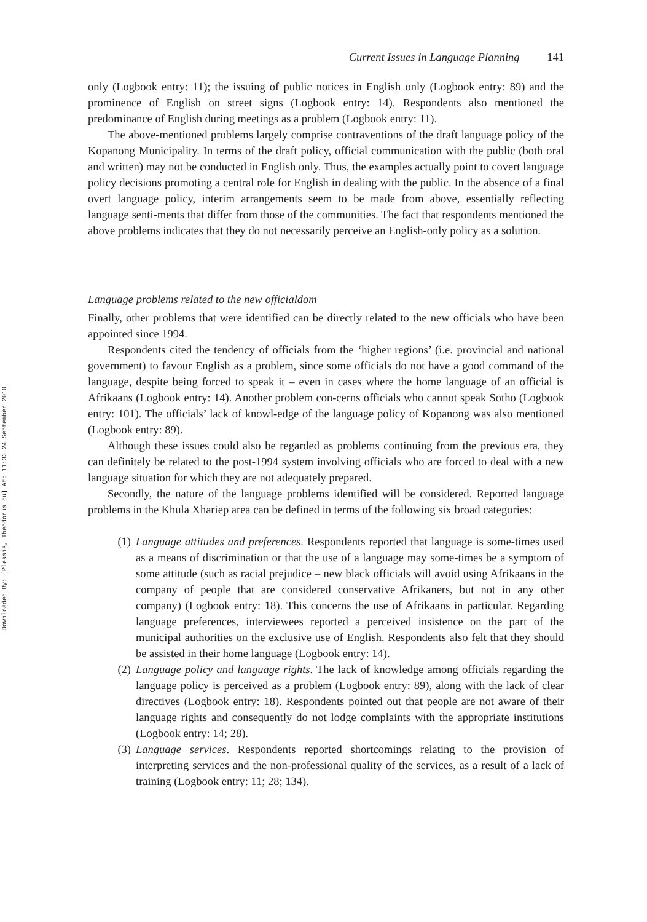Downloaded By: [Plessis, Theodorus du] At: 11:33 24 September 2010
Current Issues in Language Planning 141
only (Logbook entry: 11); the issuing of public notices in English only (Logbook entry: 89) and the prominence of English on street signs (Logbook entry: 14). Respondents also mentioned the predominance of English during meetings as a problem (Logbook entry: 11).
The above-mentioned problems largely comprise contraventions of the draft language policy of the Kopanong Municipality. In terms of the draft policy, official communication with the public (both oral and written) may not be conducted in English only. Thus, the examples actually point to covert language policy decisions promoting a central role for English in dealing with the public. In the absence of a final overt language policy, interim arrangements seem to be made from above, essentially reflecting language senti-ments that differ from those of the communities. The fact that respondents mentioned the above problems indicates that they do not necessarily perceive an English-only policy as a solution.
Language problems related to the new officialdom
Finally, other problems that were identified can be directly related to the new officials who have been appointed since 1994.
Respondents cited the tendency of officials from the ‘higher regions’ (i.e. provincial and national government) to favour English as a problem, since some officials do not have a good command of the language, despite being forced to speak it – even in cases where the home language of an official is Afrikaans (Logbook entry: 14). Another problem con-cerns officials who cannot speak Sotho (Logbook entry: 101). The officials’ lack of knowl-edge of the language policy of Kopanong was also mentioned (Logbook entry: 89).
Although these issues could also be regarded as problems continuing from the previous era, they can definitely be related to the post-1994 system involving officials who are forced to deal with a new language situation for which they are not adequately prepared.
Secondly, the nature of the language problems identified will be considered. Reported language problems in the Khula Xhariep area can be defined in terms of the following six broad categories:
(1) Language attitudes and preferences. Respondents reported that language is some-times used as a means of discrimination or that the use of a language may some-times be a symptom of some attitude (such as racial prejudice – new black officials will avoid using Afrikaans in the company of people that are considered conservative Afrikaners, but not in any other company) (Logbook entry: 18). This concerns the use of Afrikaans in particular. Regarding language preferences, interviewees reported a perceived insistence on the part of the municipal authorities on the exclusive use of English. Respondents also felt that they should be assisted in their home language (Logbook entry: 14).
(2) Language policy and language rights. The lack of knowledge among officials regarding the language policy is perceived as a problem (Logbook entry: 89), along with the lack of clear directives (Logbook entry: 18). Respondents pointed out that people are not aware of their language rights and consequently do not lodge complaints with the appropriate institutions (Logbook entry: 14; 28).
(3) Language services. Respondents reported shortcomings relating to the provision of interpreting services and the non-professional quality of the services, as a result of a lack of training (Logbook entry: 11; 28; 134).